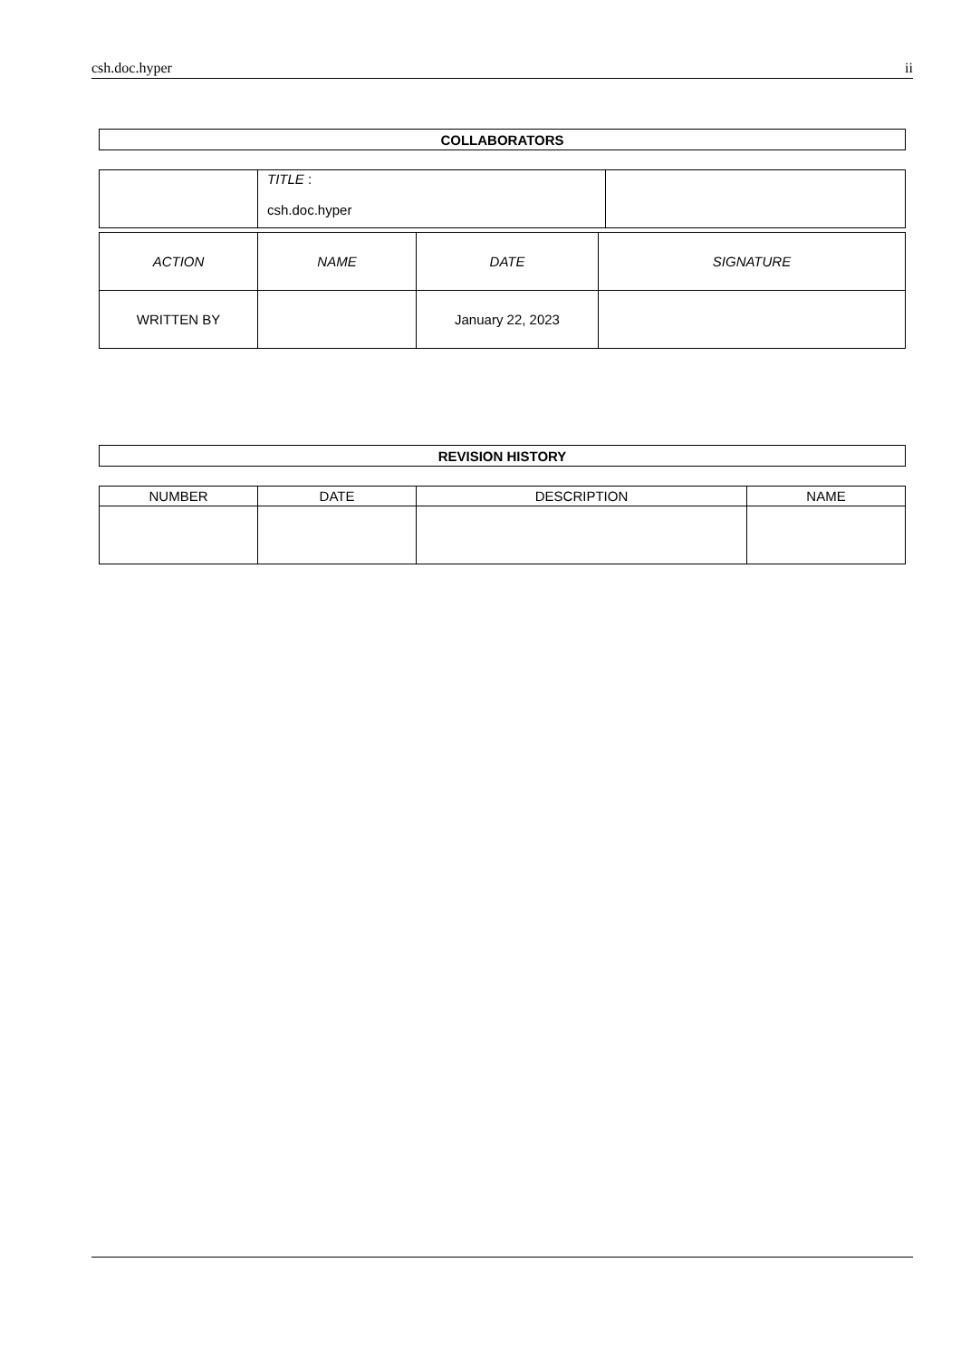csh.doc.hyper ii
| COLLABORATORS |
| --- |
| | TITLE : csh.doc.hyper | |
| ACTION | NAME | DATE | SIGNATURE |
| --- | --- | --- | --- |
| WRITTEN BY | | January 22, 2023 | |
| REVISION HISTORY |
| --- |
| NUMBER | DATE | DESCRIPTION | NAME |
| --- | --- | --- | --- |